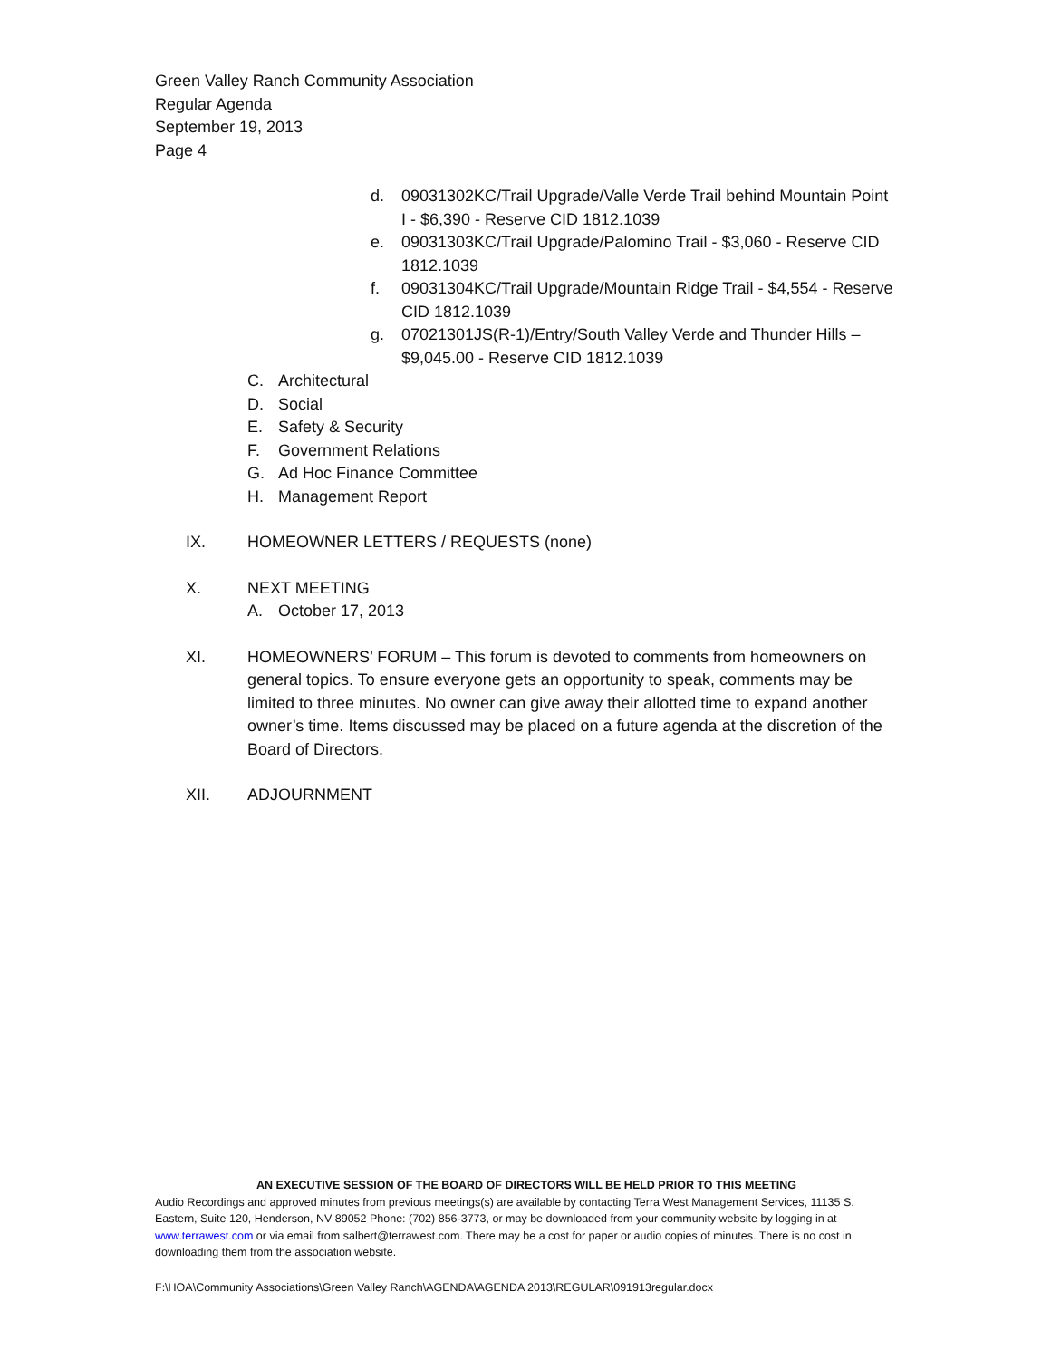Green Valley Ranch Community Association
Regular Agenda
September 19, 2013
Page 4
d. 09031302KC/Trail Upgrade/Valle Verde Trail behind Mountain Point I - $6,390 - Reserve CID 1812.1039
e. 09031303KC/Trail Upgrade/Palomino Trail - $3,060 - Reserve CID 1812.1039
f. 09031304KC/Trail Upgrade/Mountain Ridge Trail - $4,554 - Reserve CID 1812.1039
g. 07021301JS(R-1)/Entry/South Valley Verde and Thunder Hills – $9,045.00 - Reserve CID 1812.1039
C. Architectural
D. Social
E. Safety & Security
F. Government Relations
G. Ad Hoc Finance Committee
H. Management Report
IX. HOMEOWNER LETTERS / REQUESTS (none)
X. NEXT MEETING
A. October 17, 2013
XI. HOMEOWNERS’ FORUM – This forum is devoted to comments from homeowners on general topics. To ensure everyone gets an opportunity to speak, comments may be limited to three minutes. No owner can give away their allotted time to expand another owner’s time. Items discussed may be placed on a future agenda at the discretion of the Board of Directors.
XII. ADJOURNMENT
AN EXECUTIVE SESSION OF THE BOARD OF DIRECTORS WILL BE HELD PRIOR TO THIS MEETING
Audio Recordings and approved minutes from previous meetings(s) are available by contacting Terra West Management Services, 11135 S. Eastern, Suite 120, Henderson, NV 89052 Phone: (702) 856-3773, or may be downloaded from your community website by logging in at www.terrawest.com or via email from salbert@terrawest.com. There may be a cost for paper or audio copies of minutes. There is no cost in downloading them from the association website.
F:\HOA\Community Associations\Green Valley Ranch\AGENDA\AGENDA 2013\REGULAR\091913regular.docx